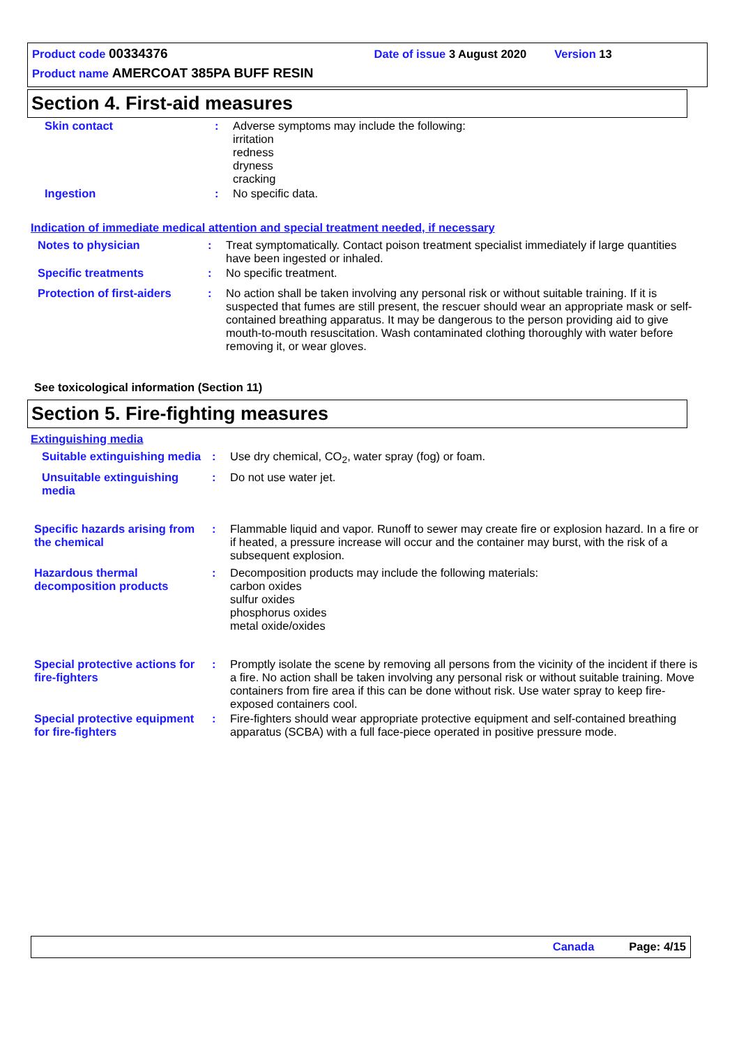Product code 00334376 Date of issue 3 August 2020 Version 13
Product name AMERCOAT 385PA BUFF RESIN
Section 4. First-aid measures
Skin contact : Adverse symptoms may include the following:
irritation
redness
dryness
cracking
Ingestion : No specific data.
Indication of immediate medical attention and special treatment needed, if necessary
Notes to physician : Treat symptomatically. Contact poison treatment specialist immediately if large quantities have been ingested or inhaled.
Specific treatments : No specific treatment.
Protection of first-aiders
: No action shall be taken involving any personal risk or without suitable training. If it is suspected that fumes are still present, the rescuer should wear an appropriate mask or self-contained breathing apparatus. It may be dangerous to the person providing aid to give mouth-to-mouth resuscitation. Wash contaminated clothing thoroughly with water before removing it, or wear gloves.
See toxicological information (Section 11)
Section 5. Fire-fighting measures
Extinguishing media
Suitable extinguishing media
: Use dry chemical, CO<sub>2</sub>, water spray (fog) or foam.
Unsuitable extinguishing media
: Do not use water jet.
Specific hazards arising from the chemical
: Flammable liquid and vapor. Runoff to sewer may create fire or explosion hazard. In a fire or if heated, a pressure increase will occur and the container may burst, with the risk of a subsequent explosion.
Hazardous thermal decomposition products
: Decomposition products may include the following materials:
carbon oxides
sulfur oxides
phosphorus oxides
metal oxide/oxides
Special protective actions for fire-fighters
: Promptly isolate the scene by removing all persons from the vicinity of the incident if there is a fire. No action shall be taken involving any personal risk or without suitable training. Move containers from fire area if this can be done without risk. Use water spray to keep fire-exposed containers cool.
Special protective equipment for fire-fighters
: Fire-fighters should wear appropriate protective equipment and self-contained breathing apparatus (SCBA) with a full face-piece operated in positive pressure mode.
Canada Page: 4/15